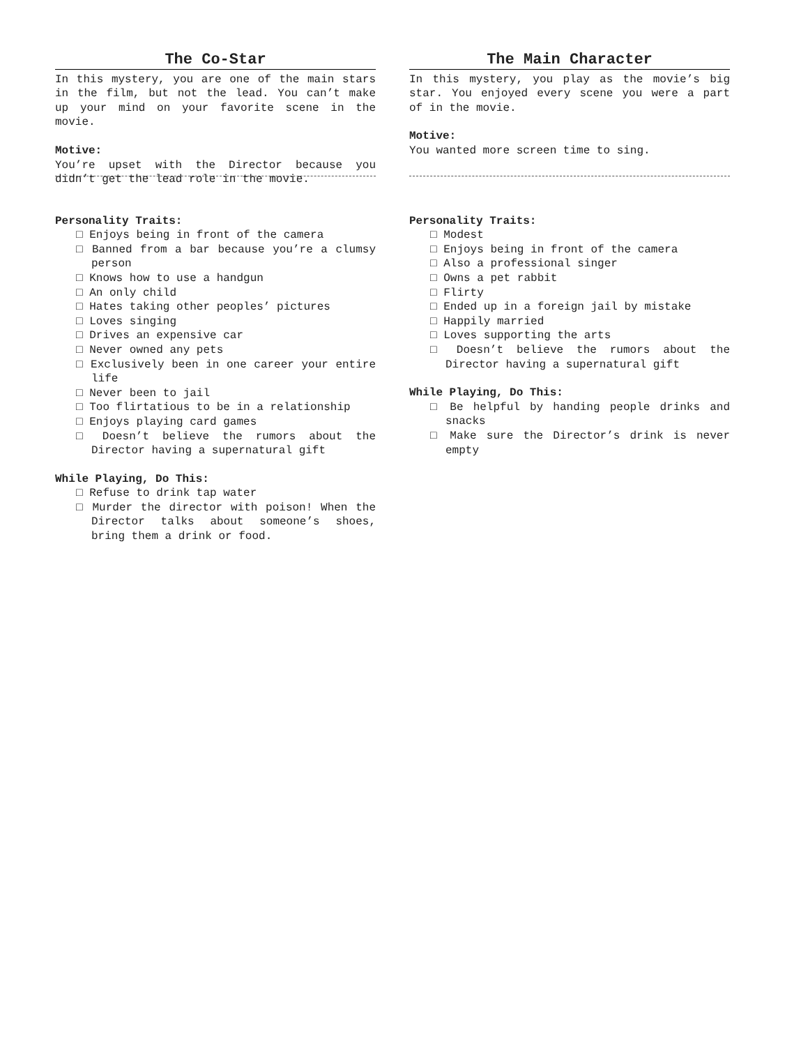The Co-Star
In this mystery, you are one of the main stars in the film, but not the lead. You can’t make up your mind on your favorite scene in the movie.
Motive:
You’re upset with the Director because you didn’t get the lead role in the movie.
Personality Traits:
□ Enjoys being in front of the camera
□ Banned from a bar because you’re a clumsy person
□ Knows how to use a handgun
□ An only child
□ Hates taking other peoples’ pictures
□ Loves singing
□ Drives an expensive car
□ Never owned any pets
□ Exclusively been in one career your entire life
□ Never been to jail
□ Too flirtatious to be in a relationship
□ Enjoys playing card games
□ Doesn’t believe the rumors about the Director having a supernatural gift
While Playing, Do This:
□ Refuse to drink tap water
□ Murder the director with poison! When the Director talks about someone’s shoes, bring them a drink or food.
The Main Character
In this mystery, you play as the movie’s big star. You enjoyed every scene you were a part of in the movie.
Motive:
You wanted more screen time to sing.
Personality Traits:
□ Modest
□ Enjoys being in front of the camera
□ Also a professional singer
□ Owns a pet rabbit
□ Flirty
□ Ended up in a foreign jail by mistake
□ Happily married
□ Loves supporting the arts
□ Doesn’t believe the rumors about the Director having a supernatural gift
While Playing, Do This:
□ Be helpful by handing people drinks and snacks
□ Make sure the Director’s drink is never empty